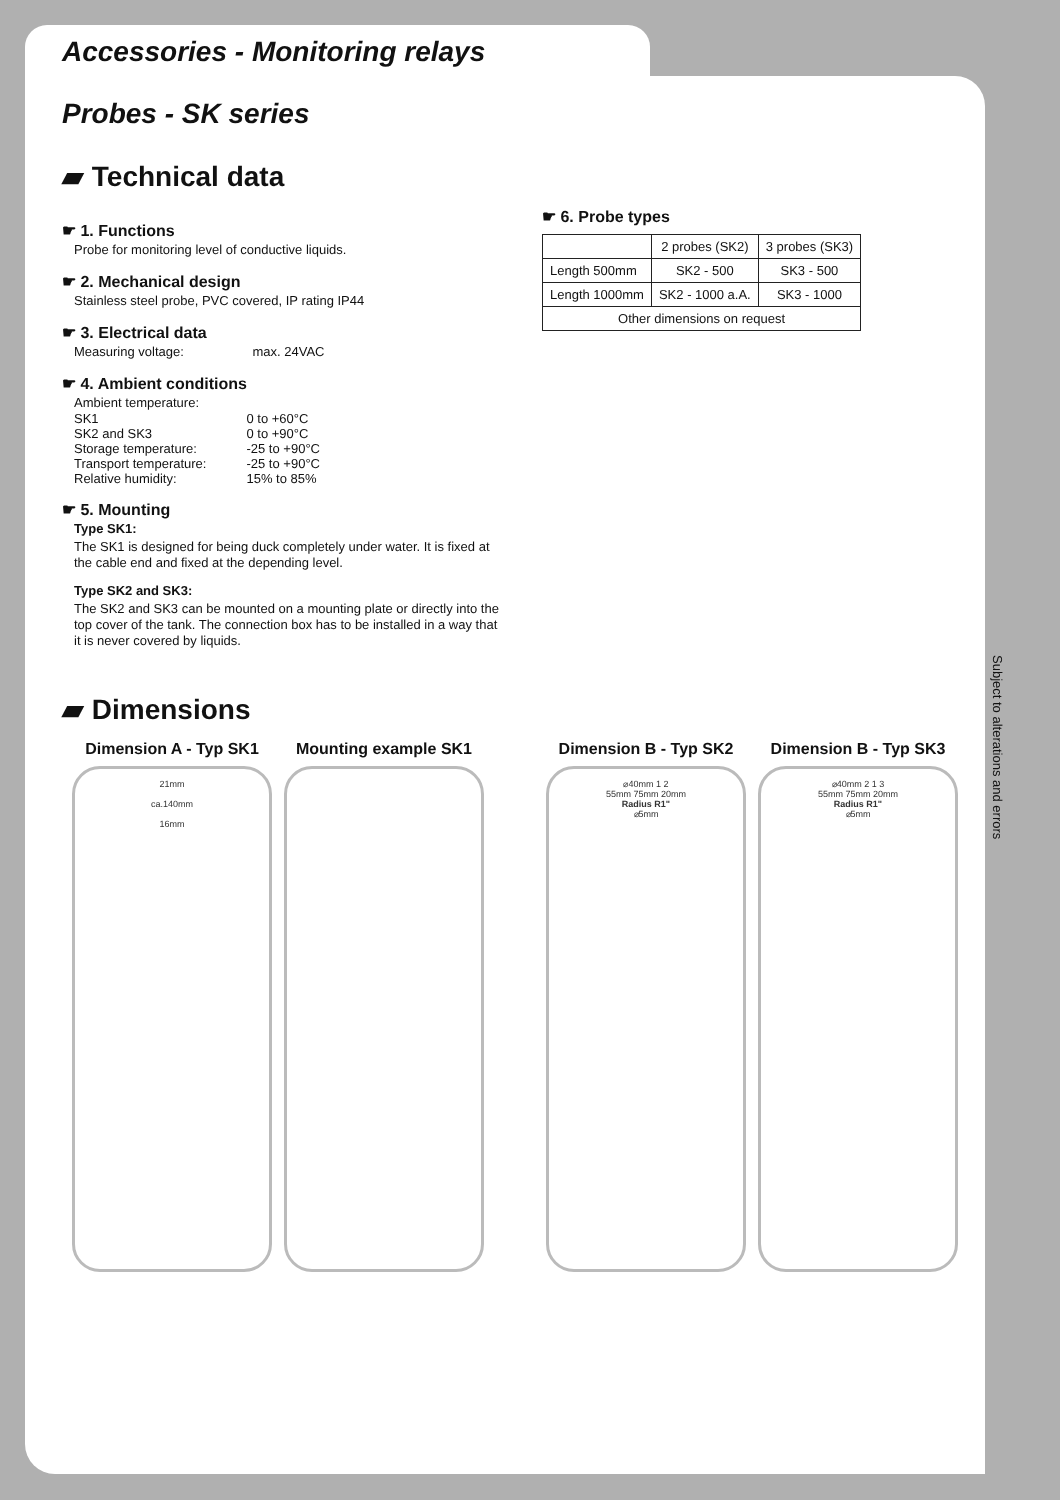Accessories - Monitoring relays
Probes - SK series
▰ Technical data
☛ 1. Functions
Probe for monitoring level of conductive liquids.
☛ 2. Mechanical design
Stainless steel probe, PVC covered, IP rating IP44
☛ 3. Electrical data
Measuring voltage: max. 24VAC
☛ 4. Ambient conditions
Ambient temperature:
| SK1 | 0 to +60°C |
| SK2 and SK3 | 0 to +90°C |
| Storage temperature: | -25 to +90°C |
| Transport temperature: | -25 to +90°C |
| Relative humidity: | 15% to 85% |
☛ 5. Mounting
Type SK1:
The SK1 is designed for being duck completely under water. It is fixed at the cable end and fixed at the depending level.
Type SK2 and SK3:
The SK2 and SK3 can be mounted on a mounting plate or directly into the top cover of the tank. The connection box has to be installed in a way that it is never covered by liquids.
☛ 6. Probe types
| | 2 probes (SK2) | 3 probes (SK3) |
| --- | --- | --- |
| Length 500mm | SK2 - 500 | SK3 - 500 |
| Length 1000mm | SK2 - 1000 a.A. | SK3 - 1000 |
| Other dimensions on request | | |
▰ Dimensions
Dimension A - Typ SK1
21mm
ca.140mm
16mm
Mounting example SK1 Dimension B - Typ SK2
⌀40mm 1 2
55mm 75mm 20mm
Radius R1"
⌀5mm
Dimension B - Typ SK3
⌀40mm 2 1 3
55mm 75mm 20mm
Radius R1"
⌀5mm
Subject to alterations and errors